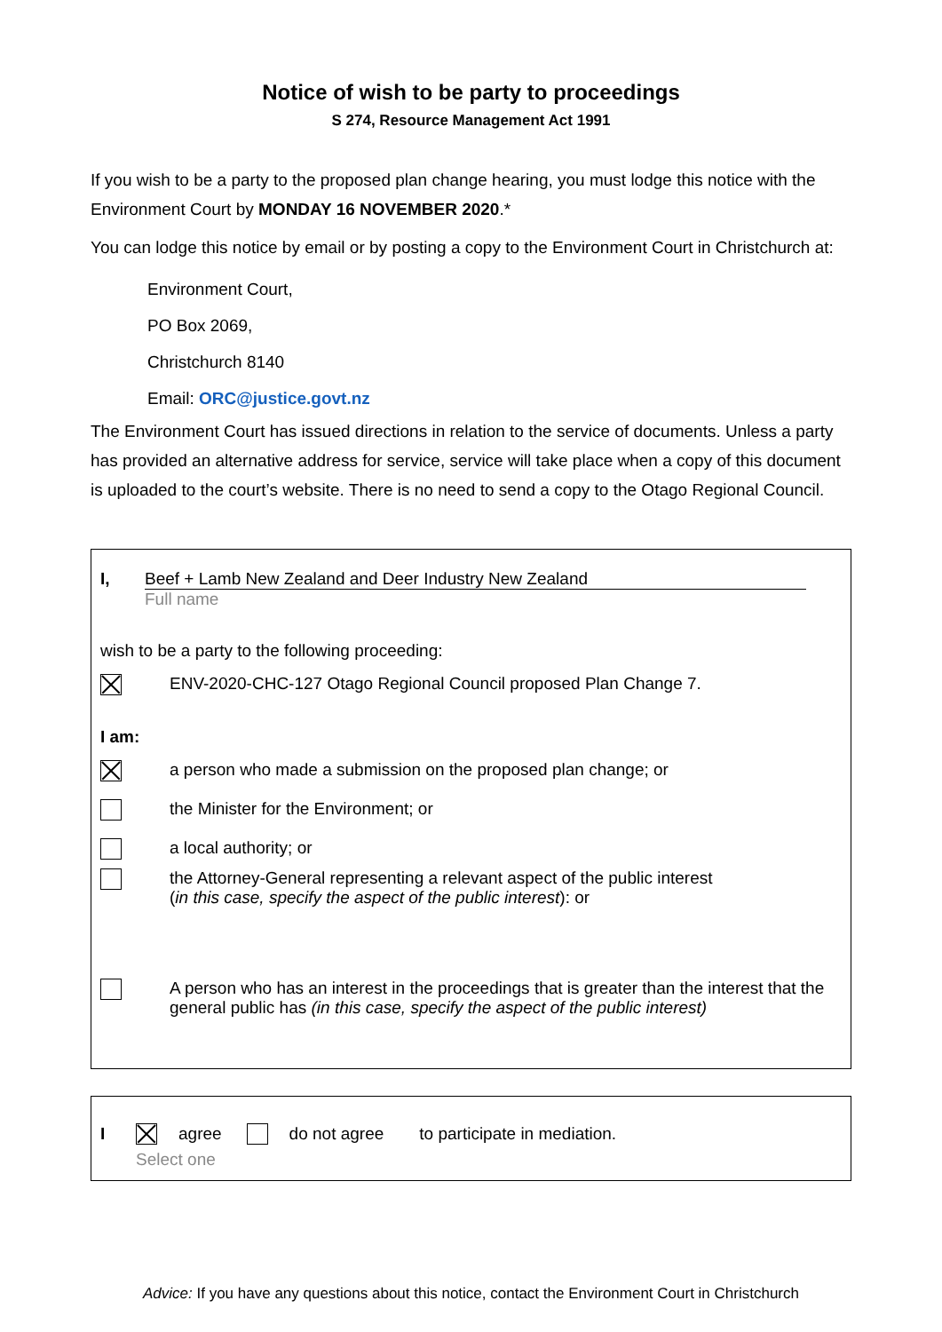Notice of wish to be party to proceedings
S 274, Resource Management Act 1991
If you wish to be a party to the proposed plan change hearing, you must lodge this notice with the Environment Court by MONDAY 16 NOVEMBER 2020.*
You can lodge this notice by email or by posting a copy to the Environment Court in Christchurch at:
Environment Court,
PO Box 2069,
Christchurch 8140
Email: ORC@justice.govt.nz
The Environment Court has issued directions in relation to the service of documents. Unless a party has provided an alternative address for service, service will take place when a copy of this document is uploaded to the court’s website. There is no need to send a copy to the Otago Regional Council.
I, Beef + Lamb New Zealand and Deer Industry New Zealand
Full name
wish to be a party to the following proceeding:
ENV-2020-CHC-127 Otago Regional Council proposed Plan Change 7.
I am:
a person who made a submission on the proposed plan change; or
the Minister for the Environment; or
a local authority; or
the Attorney-General representing a relevant aspect of the public interest
(in this case, specify the aspect of the public interest): or
A person who has an interest in the proceedings that is greater than the interest that the general public has (in this case, specify the aspect of the public interest)
I
agree
do not agree to participate in mediation.
Select one
Advice: If you have any questions about this notice, contact the Environment Court in Christchurch